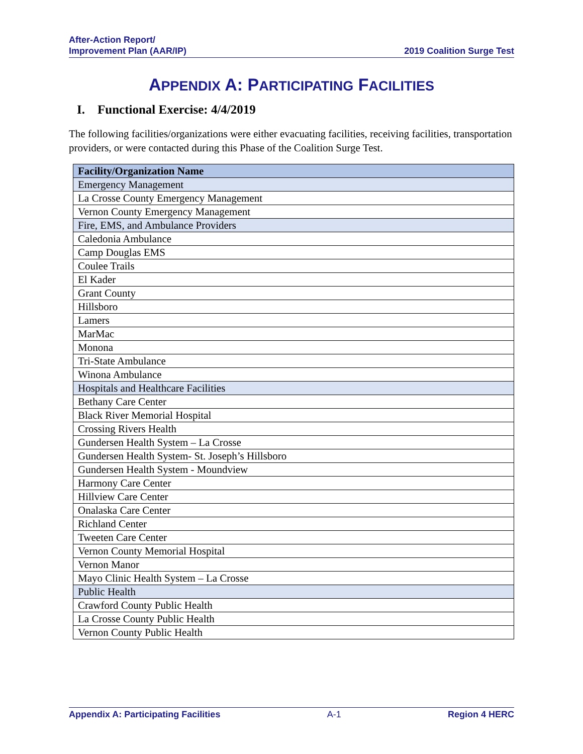After-Action Report/
Improvement Plan (AAR/IP)
2019 Coalition Surge Test
APPENDIX A: PARTICIPATING FACILITIES
I. Functional Exercise: 4/4/2019
The following facilities/organizations were either evacuating facilities, receiving facilities, transportation providers, or were contacted during this Phase of the Coalition Surge Test.
| Facility/Organization Name |
| --- |
| Emergency Management |
| La Crosse County Emergency Management |
| Vernon County Emergency Management |
| Fire, EMS, and Ambulance Providers |
| Caledonia Ambulance |
| Camp Douglas EMS |
| Coulee Trails |
| El Kader |
| Grant County |
| Hillsboro |
| Lamers |
| MarMac |
| Monona |
| Tri-State Ambulance |
| Winona Ambulance |
| Hospitals and Healthcare Facilities |
| Bethany Care Center |
| Black River Memorial Hospital |
| Crossing Rivers Health |
| Gundersen Health System – La Crosse |
| Gundersen Health System- St. Joseph’s Hillsboro |
| Gundersen Health System - Moundview |
| Harmony Care Center |
| Hillview Care Center |
| Onalaska Care Center |
| Richland Center |
| Tweeten Care Center |
| Vernon County Memorial Hospital |
| Vernon Manor |
| Mayo Clinic Health System – La Crosse |
| Public Health |
| Crawford County Public Health |
| La Crosse County Public Health |
| Vernon County Public Health |
Appendix A: Participating Facilities A-1 Region 4 HERC